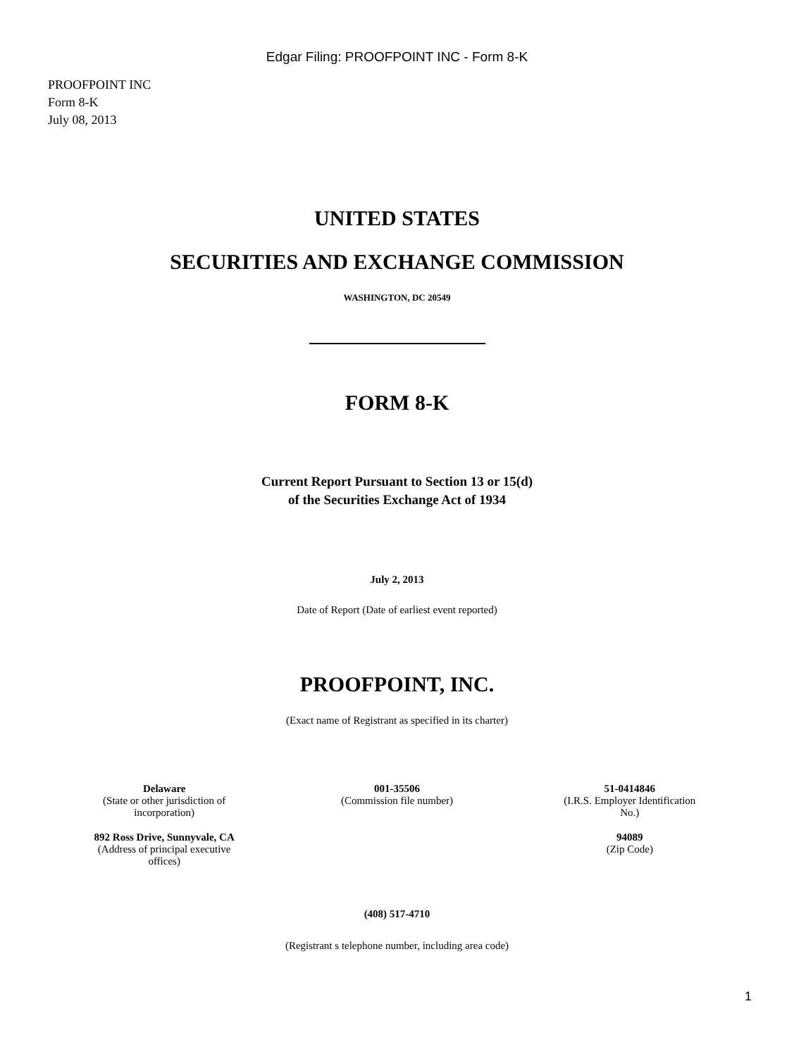Edgar Filing: PROOFPOINT INC - Form 8-K
PROOFPOINT INC
Form 8-K
July 08, 2013
UNITED STATES
SECURITIES AND EXCHANGE COMMISSION
WASHINGTON, DC 20549
FORM 8-K
Current Report Pursuant to Section 13 or 15(d)
of the Securities Exchange Act of 1934
July 2, 2013
Date of Report (Date of earliest event reported)
PROOFPOINT, INC.
(Exact name of Registrant as specified in its charter)
| Delaware (State or other jurisdiction of incorporation) | 001-35506 (Commission file number) | 51-0414846 (I.R.S. Employer Identification No.) |
| 892 Ross Drive, Sunnyvale, CA (Address of principal executive offices) | | 94089 (Zip Code) |
(408) 517-4710
(Registrant s telephone number, including area code)
1